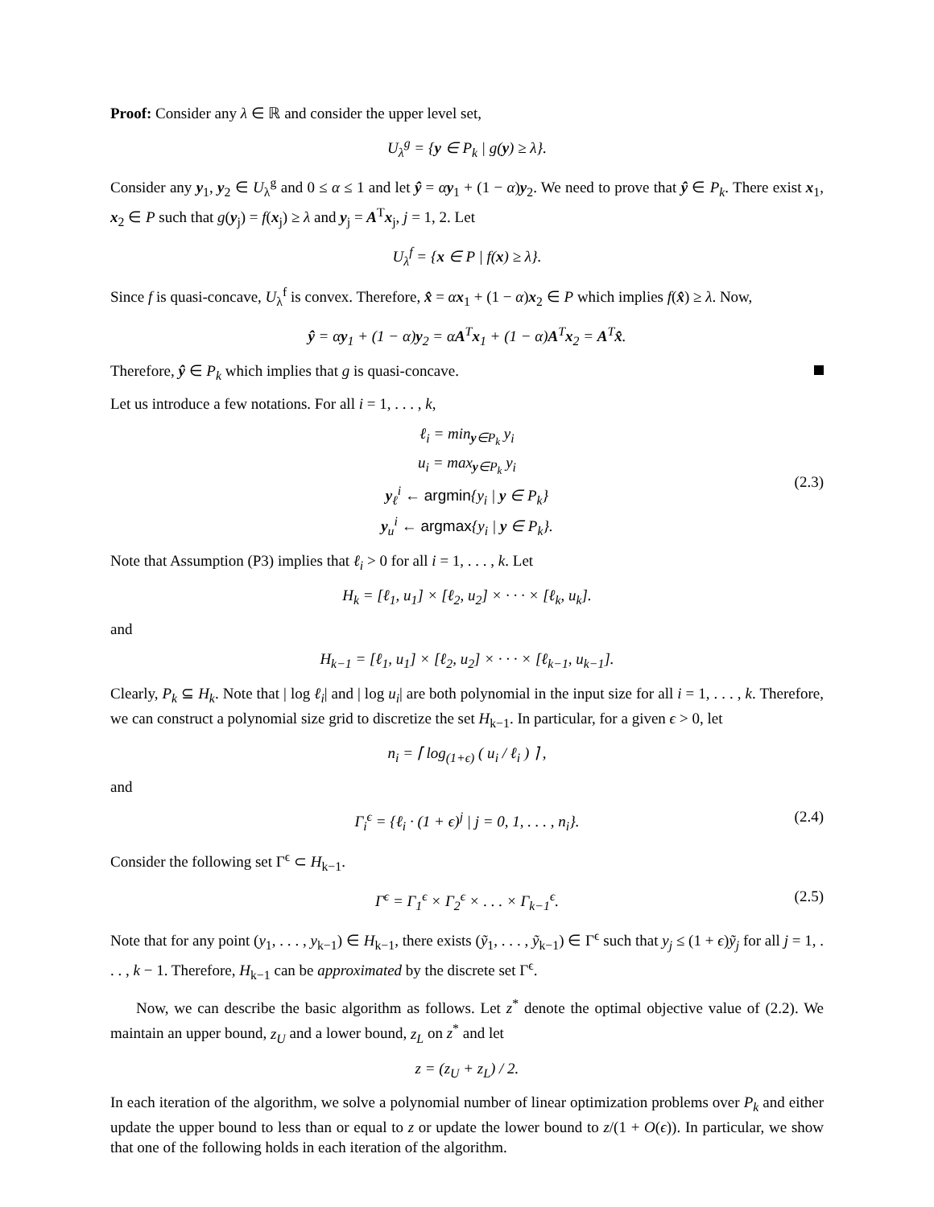Proof: Consider any λ ∈ ℝ and consider the upper level set,
U<sub>λ</sub><sup>g</sup> = {y ∈ P<sub>k</sub> | g(y) ≥ λ}.
Consider any y<sub>1</sub>, y<sub>2</sub> ∈ U<sub>λ</sub><sup>g</sup> and 0 ≤ α ≤ 1 and let ŷ = αy<sub>1</sub> + (1 − α)y<sub>2</sub>. We need to prove that ŷ ∈ P<sub>k</sub>. There exist x<sub>1</sub>, x<sub>2</sub> ∈ P such that g(y<sub>j</sub>) = f(x<sub>j</sub>) ≥ λ and y<sub>j</sub> = A<sup>T</sup>x<sub>j</sub>, j = 1, 2. Let
U<sub>λ</sub><sup>f</sup> = {x ∈ P | f(x) ≥ λ}.
Since f is quasi-concave, U<sub>λ</sub><sup>f</sup> is convex. Therefore, x̂ = αx<sub>1</sub> + (1 − α)x<sub>2</sub> ∈ P which implies f(x̂) ≥ λ. Now,
ŷ = αy<sub>1</sub> + (1 − α)y<sub>2</sub> = αA<sup>T</sup>x<sub>1</sub> + (1 − α)A<sup>T</sup>x<sub>2</sub> = A<sup>T</sup>x̂.
Therefore, ŷ ∈ P<sub>k</sub> which implies that g is quasi-concave.
Let us introduce a few notations. For all i = 1, . . . , k,
(2.3)
ℓ<sub>i</sub> = min<sub>y∈P<sub>k</sub></sub> y<sub>i</sub>
u<sub>i</sub> = max<sub>y∈P<sub>k</sub></sub> y<sub>i</sub>
y<sub>ℓ</sub><sup>i</sup> ← argmin{y<sub>i</sub> | y ∈ P<sub>k</sub>}
y<sub>u</sub><sup>i</sup> ← argmax{y<sub>i</sub> | y ∈ P<sub>k</sub>}.
Note that Assumption (P3) implies that ℓ<sub>i</sub> > 0 for all i = 1, . . . , k. Let
H<sub>k</sub> = [ℓ<sub>1</sub>, u<sub>1</sub>] × [ℓ<sub>2</sub>, u<sub>2</sub>] × · · · × [ℓ<sub>k</sub>, u<sub>k</sub>].
and
H<sub>k−1</sub> = [ℓ<sub>1</sub>, u<sub>1</sub>] × [ℓ<sub>2</sub>, u<sub>2</sub>] × · · · × [ℓ<sub>k−1</sub>, u<sub>k−1</sub>].
Clearly, P<sub>k</sub> ⊆ H<sub>k</sub>. Note that | log ℓ<sub>i</sub>| and | log u<sub>i</sub>| are both polynomial in the input size for all i = 1, . . . , k. Therefore, we can construct a polynomial size grid to discretize the set H<sub>k−1</sub>. In particular, for a given ϵ > 0, let
n<sub>i</sub> = ⌈ log<sub>(1+ϵ)</sub> ( u<sub>i</sub> / ℓ<sub>i</sub> ) ⌉ ,
and
(2.4) Γ<sub>i</sub><sup>ϵ</sup> = {ℓ<sub>i</sub> · (1 + ϵ)<sup>j</sup> | j = 0, 1, . . . , n<sub>i</sub>}.
Consider the following set Γ<sup>ϵ</sup> ⊂ H<sub>k−1</sub>.
(2.5) Γ<sup>ϵ</sup> = Γ<sub>1</sub><sup>ϵ</sup> × Γ<sub>2</sub><sup>ϵ</sup> × . . . × Γ<sub>k−1</sub><sup>ϵ</sup>.
Note that for any point (y<sub>1</sub>, . . . , y<sub>k−1</sub>) ∈ H<sub>k−1</sub>, there exists (ỹ<sub>1</sub>, . . . , ỹ<sub>k−1</sub>) ∈ Γ<sup>ϵ</sup> such that y<sub>j</sub> ≤ (1 + ϵ)ỹ<sub>j</sub> for all j = 1, . . . , k − 1. Therefore, H<sub>k−1</sub> can be approximated by the discrete set Γ<sup>ϵ</sup>.
Now, we can describe the basic algorithm as follows. Let z<sup>*</sup> denote the optimal objective value of (2.2). We maintain an upper bound, z<sub>U</sub> and a lower bound, z<sub>L</sub> on z<sup>*</sup> and let
z = (z<sub>U</sub> + z<sub>L</sub>) / 2.
In each iteration of the algorithm, we solve a polynomial number of linear optimization problems over P<sub>k</sub> and either update the upper bound to less than or equal to z or update the lower bound to z/(1 + O(ϵ)). In particular, we show that one of the following holds in each iteration of the algorithm.